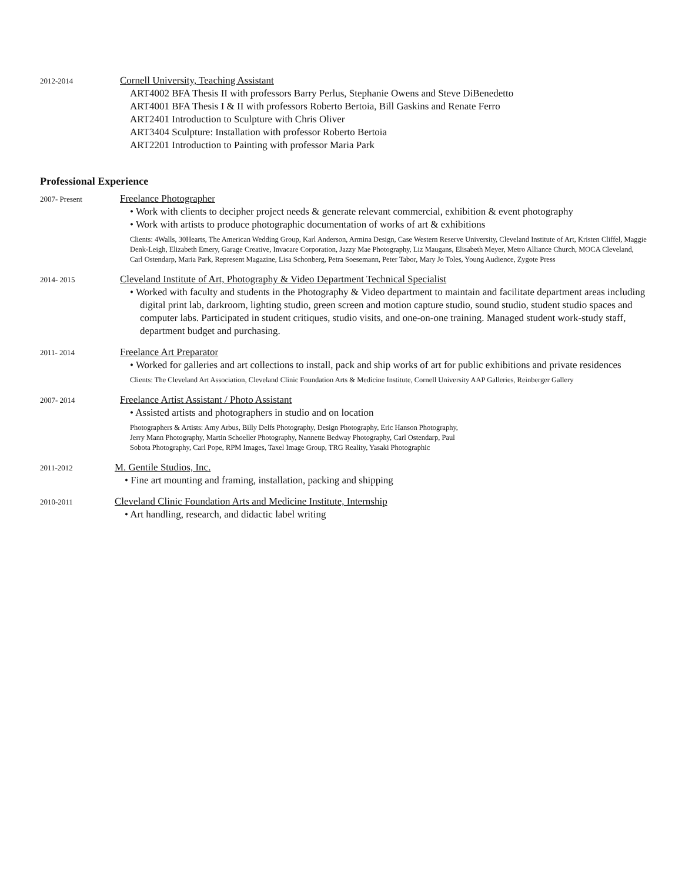2012-2014
Cornell University, Teaching Assistant
ART4002 BFA Thesis II with professors Barry Perlus, Stephanie Owens and Steve DiBenedetto
ART4001 BFA Thesis I & II with professors Roberto Bertoia, Bill Gaskins and Renate Ferro
ART2401 Introduction to Sculpture with Chris Oliver
ART3404 Sculpture: Installation with professor Roberto Bertoia
ART2201 Introduction to Painting with professor Maria Park
Professional Experience
2007- Present
Freelance Photographer
• Work with clients to decipher project needs & generate relevant commercial, exhibition & event photography
• Work with artists to produce photographic documentation of works of art & exhibitions
Clients: 4Walls, 30Hearts, The American Wedding Group, Karl Anderson, Armina Design, Case Western Reserve University, Cleveland Institute of Art, Kristen Cliffel, Maggie Denk-Leigh, Elizabeth Emery, Garage Creative, Invacare Corporation, Jazzy Mae Photography, Liz Maugans, Elisabeth Meyer, Metro Alliance Church, MOCA Cleveland, Carl Ostendarp, Maria Park, Represent Magazine, Lisa Schonberg, Petra Soesemann, Peter Tabor, Mary Jo Toles, Young Audience, Zygote Press
2014- 2015
Cleveland Institute of Art, Photography & Video Department Technical Specialist
• Worked with faculty and students in the Photography & Video department to maintain and facilitate department areas including digital print lab, darkroom, lighting studio, green screen and motion capture studio, sound studio, student studio spaces and computer labs. Participated in student critiques, studio visits, and one-on-one training. Managed student work-study staff, department budget and purchasing.
2011- 2014
Freelance Art Preparator
• Worked for galleries and art collections to install, pack and ship works of art for public exhibitions and private residences
Clients: The Cleveland Art Association, Cleveland Clinic Foundation Arts & Medicine Institute, Cornell University AAP Galleries, Reinberger Gallery
2007- 2014
Freelance Artist Assistant / Photo Assistant
• Assisted artists and photographers in studio and on location
Photographers & Artists: Amy Arbus, Billy Delfs Photography, Design Photography, Eric Hanson Photography,
Jerry Mann Photography, Martin Schoeller Photography, Nannette Bedway Photography, Carl Ostendarp, Paul
Sobota Photography, Carl Pope, RPM Images, Taxel Image Group, TRG Reality, Yasaki Photographic
2011-2012
M. Gentile Studios, Inc.
• Fine art mounting and framing, installation, packing and shipping
2010-2011
Cleveland Clinic Foundation Arts and Medicine Institute, Internship
• Art handling, research, and didactic label writing